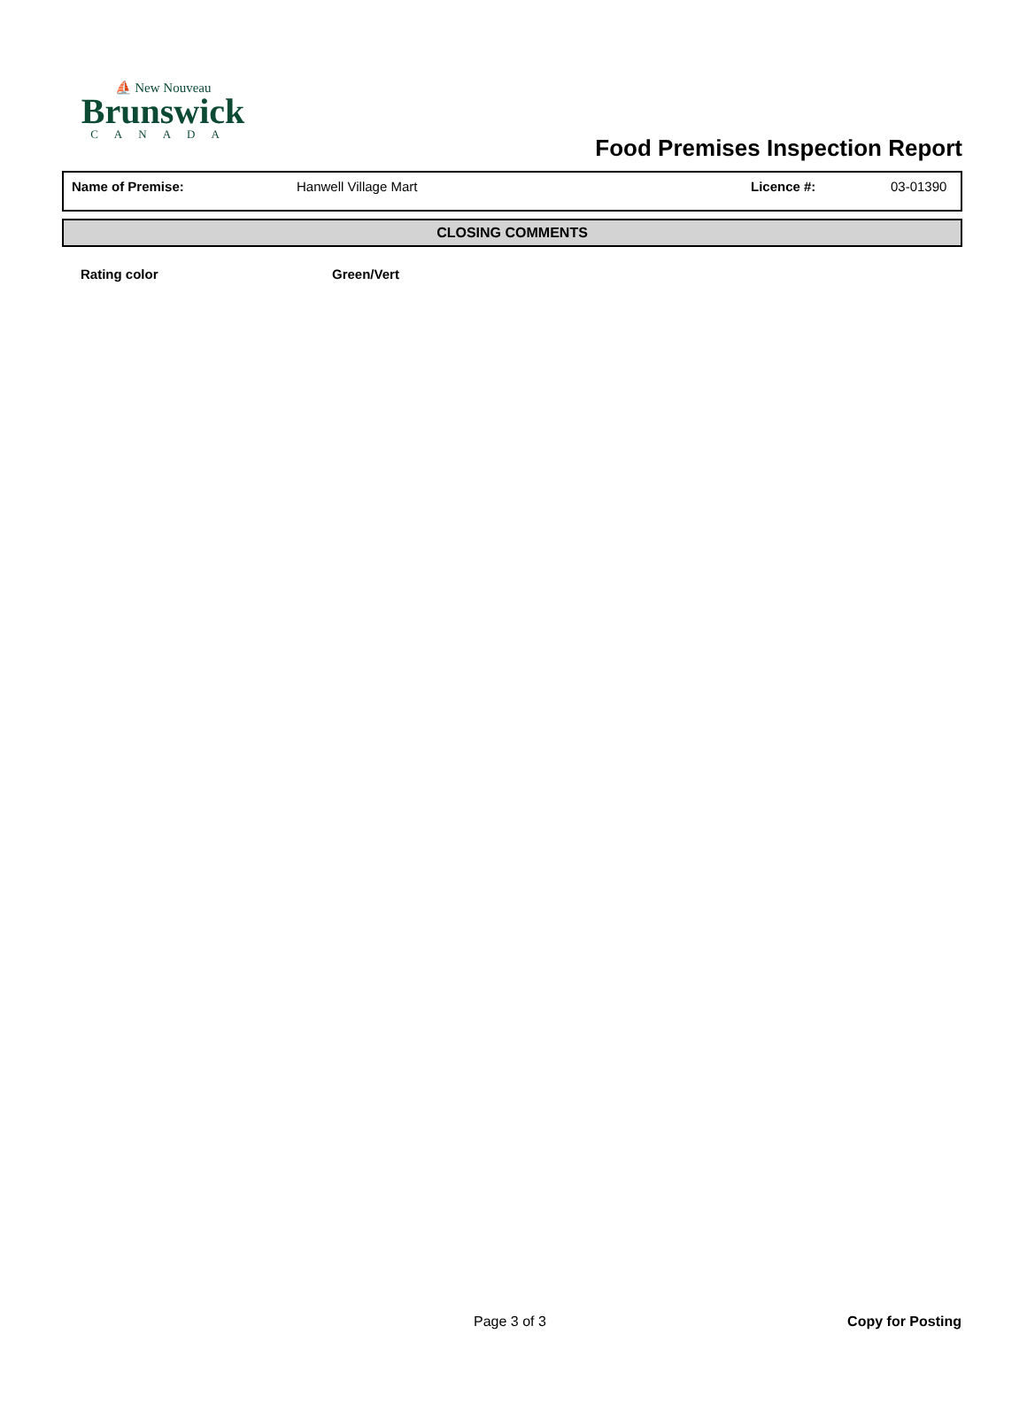⛵ New Nouveau
Brunswick
CANADA
Food Premises Inspection Report
| Name of Premise: | Hanwell Village Mart | Licence #: | 03-01390 |
CLOSING COMMENTS
Rating color Green/Vert
Page 3 of 3 Copy for Posting